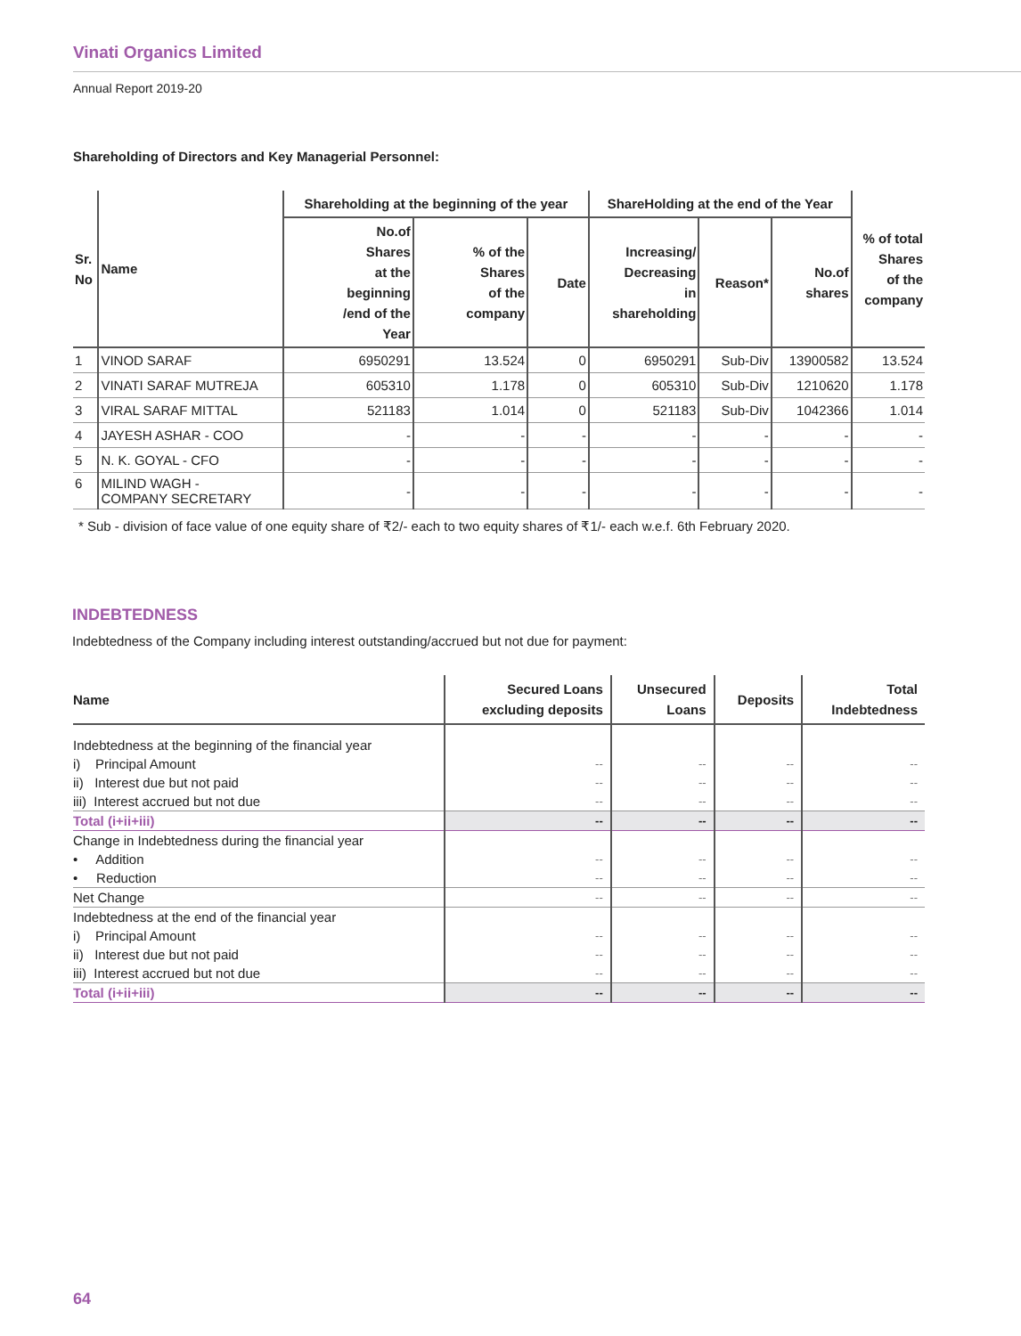Vinati Organics Limited
Annual Report 2019-20
Shareholding of Directors and Key Managerial Personnel:
| Sr. No | Name | Shareholding at the beginning of the year | | | ShareHolding at the end of the Year | | | % of total Shares of the company |
| --- | --- | --- | --- | --- | --- | --- | --- | --- |
| | | No.of Shares at the beginning /end of the Year | % of the Shares of the company | Date | Increasing/ Decreasing in shareholding | Reason* | No.of shares | |
| 1 | VINOD SARAF | 6950291 | 13.524 | 0 | 6950291 | Sub-Div | 13900582 | 13.524 |
| 2 | VINATI SARAF MUTREJA | 605310 | 1.178 | 0 | 605310 | Sub-Div | 1210620 | 1.178 |
| 3 | VIRAL SARAF MITTAL | 521183 | 1.014 | 0 | 521183 | Sub-Div | 1042366 | 1.014 |
| 4 | JAYESH ASHAR - COO | - | - | - | - | - | - | - |
| 5 | N. K. GOYAL - CFO | - | - | - | - | - | - | - |
| 6 | MILIND WAGH - COMPANY SECRETARY | - | - | - | - | - | - | - |
* Sub - division of face value of one equity share of ₹2/- each to two equity shares of ₹1/- each w.e.f. 6th February 2020.
INDEBTEDNESS
Indebtedness of the Company including interest outstanding/accrued but not due for payment:
| Name | Secured Loans excluding deposits | Unsecured Loans | Deposits | Total Indebtedness |
| --- | --- | --- | --- | --- |
| Indebtedness at the beginning of the financial year | | | | |
| i) Principal Amount | -- | -- | -- | -- |
| ii) Interest due but not paid | -- | -- | -- | -- |
| iii) Interest accrued but not due | -- | -- | -- | -- |
| Total (i+ii+iii) | -- | -- | -- | -- |
| Change in Indebtedness during the financial year | | | | |
| • Addition | -- | -- | -- | -- |
| • Reduction | -- | -- | -- | -- |
| Net Change | -- | -- | -- | -- |
| Indebtedness at the end of the financial year | | | | |
| i) Principal Amount | -- | -- | -- | -- |
| ii) Interest due but not paid | -- | -- | -- | -- |
| iii) Interest accrued but not due | -- | -- | -- | -- |
| Total (i+ii+iii) | -- | -- | -- | -- |
64